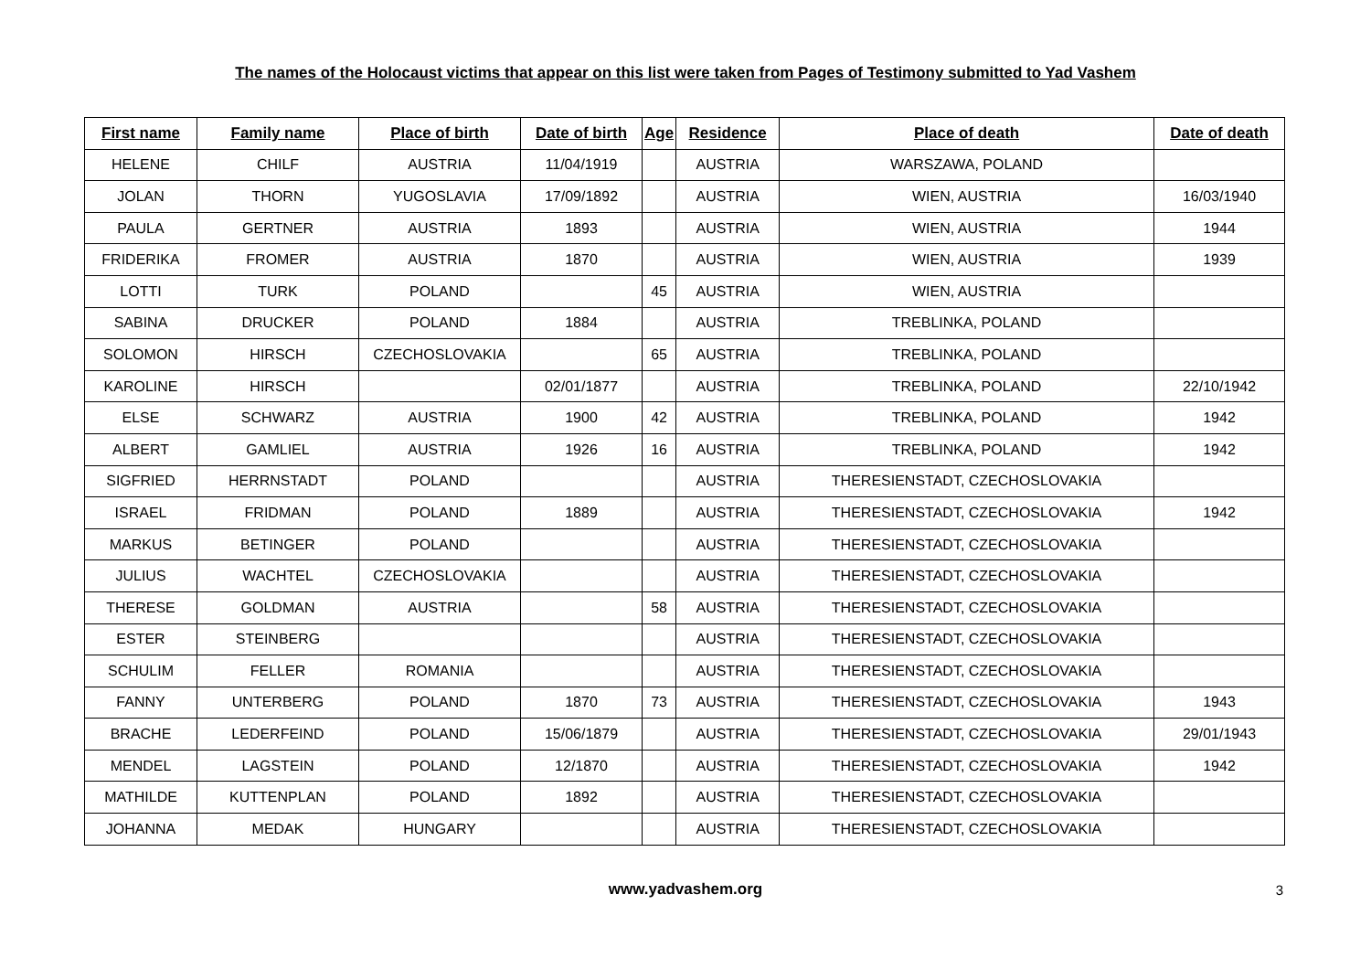The names of the Holocaust victims that appear on this list were taken from Pages of Testimony submitted to Yad Vashem
| First name | Family name | Place of birth | Date of birth | Age | Residence | Place of death | Date of death |
| --- | --- | --- | --- | --- | --- | --- | --- |
| HELENE | CHILF | AUSTRIA | 11/04/1919 | | AUSTRIA | WARSZAWA, POLAND | |
| JOLAN | THORN | YUGOSLAVIA | 17/09/1892 | | AUSTRIA | WIEN, AUSTRIA | 16/03/1940 |
| PAULA | GERTNER | AUSTRIA | 1893 | | AUSTRIA | WIEN, AUSTRIA | 1944 |
| FRIDERIKA | FROMER | AUSTRIA | 1870 | | AUSTRIA | WIEN, AUSTRIA | 1939 |
| LOTTI | TURK | POLAND | | 45 | AUSTRIA | WIEN, AUSTRIA | |
| SABINA | DRUCKER | POLAND | 1884 | | AUSTRIA | TREBLINKA, POLAND | |
| SOLOMON | HIRSCH | CZECHOSLOVAKIA | | 65 | AUSTRIA | TREBLINKA, POLAND | |
| KAROLINE | HIRSCH | | 02/01/1877 | | AUSTRIA | TREBLINKA, POLAND | 22/10/1942 |
| ELSE | SCHWARZ | AUSTRIA | 1900 | 42 | AUSTRIA | TREBLINKA, POLAND | 1942 |
| ALBERT | GAMLIEL | AUSTRIA | 1926 | 16 | AUSTRIA | TREBLINKA, POLAND | 1942 |
| SIGFRIED | HERRNSTADT | POLAND | | | AUSTRIA | THERESIENSTADT, CZECHOSLOVAKIA | |
| ISRAEL | FRIDMAN | POLAND | 1889 | | AUSTRIA | THERESIENSTADT, CZECHOSLOVAKIA | 1942 |
| MARKUS | BETINGER | POLAND | | | AUSTRIA | THERESIENSTADT, CZECHOSLOVAKIA | |
| JULIUS | WACHTEL | CZECHOSLOVAKIA | | | AUSTRIA | THERESIENSTADT, CZECHOSLOVAKIA | |
| THERESE | GOLDMAN | AUSTRIA | | 58 | AUSTRIA | THERESIENSTADT, CZECHOSLOVAKIA | |
| ESTER | STEINBERG | | | | AUSTRIA | THERESIENSTADT, CZECHOSLOVAKIA | |
| SCHULIM | FELLER | ROMANIA | | | AUSTRIA | THERESIENSTADT, CZECHOSLOVAKIA | |
| FANNY | UNTERBERG | POLAND | 1870 | 73 | AUSTRIA | THERESIENSTADT, CZECHOSLOVAKIA | 1943 |
| BRACHE | LEDERFEIND | POLAND | 15/06/1879 | | AUSTRIA | THERESIENSTADT, CZECHOSLOVAKIA | 29/01/1943 |
| MENDEL | LAGSTEIN | POLAND | 12/1870 | | AUSTRIA | THERESIENSTADT, CZECHOSLOVAKIA | 1942 |
| MATHILDE | KUTTENPLAN | POLAND | 1892 | | AUSTRIA | THERESIENSTADT, CZECHOSLOVAKIA | |
| JOHANNA | MEDAK | HUNGARY | | | AUSTRIA | THERESIENSTADT, CZECHOSLOVAKIA | |
www.yadvashem.org 3